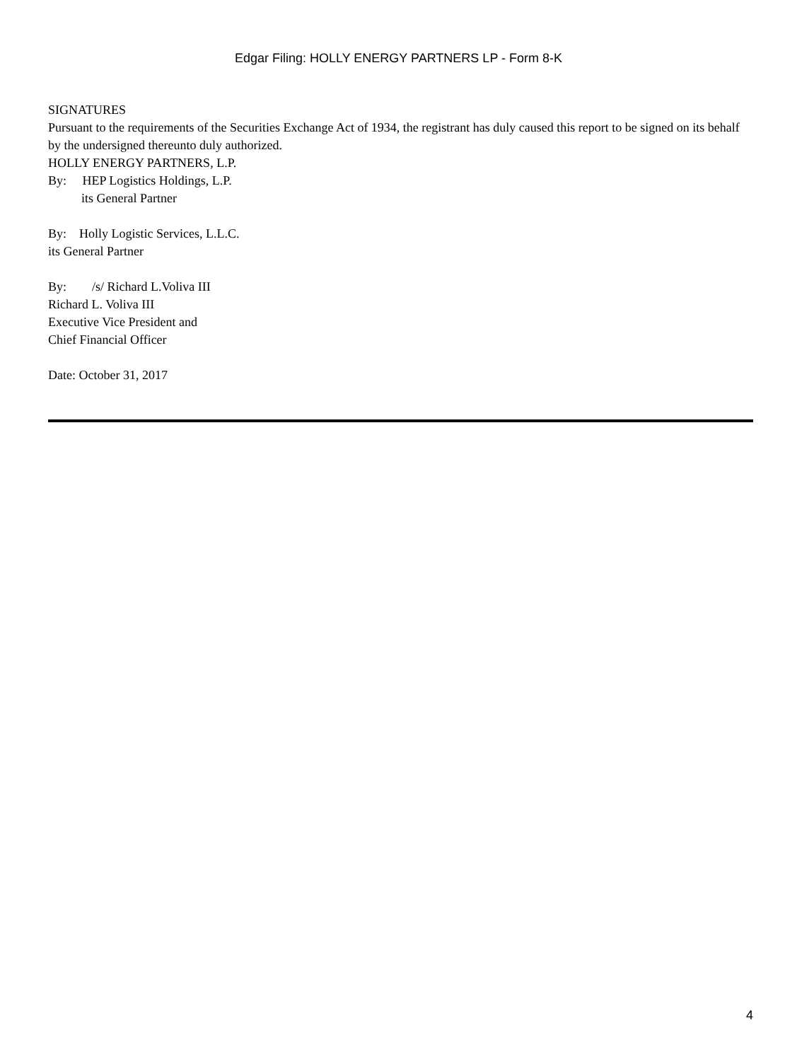Edgar Filing: HOLLY ENERGY PARTNERS LP - Form 8-K
SIGNATURES
Pursuant to the requirements of the Securities Exchange Act of 1934, the registrant has duly caused this report to be signed on its behalf by the undersigned thereunto duly authorized.
HOLLY ENERGY PARTNERS, L.P.
By: HEP Logistics Holdings, L.P.
its General Partner
By: Holly Logistic Services, L.L.C.
its General Partner
By: /s/ Richard L.Voliva III
Richard L. Voliva III
Executive Vice President and
Chief Financial Officer
Date: October 31, 2017
4